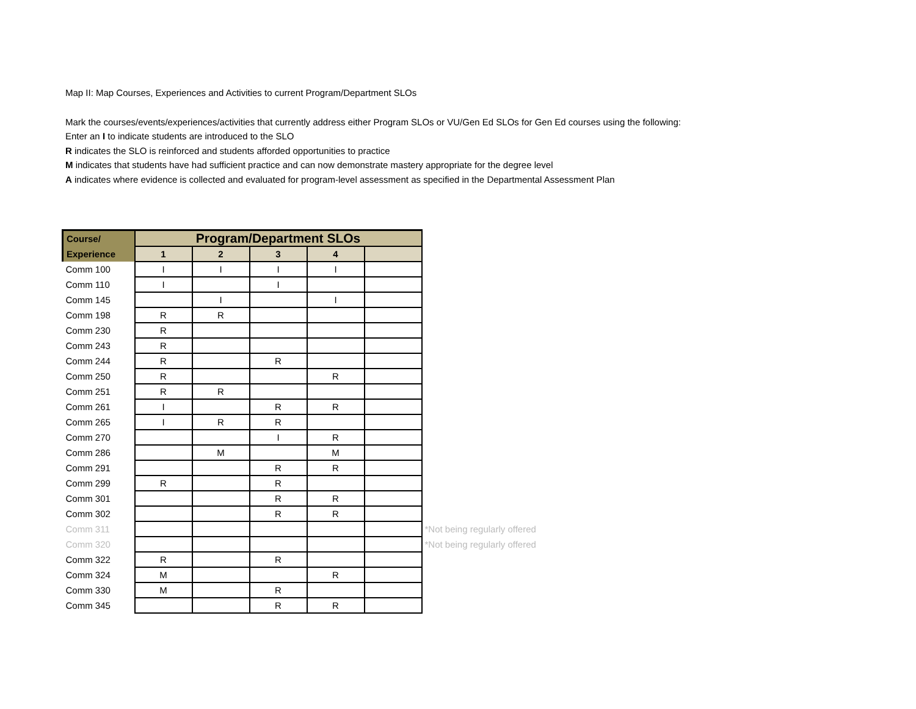Map II: Map Courses, Experiences and Activities to current Program/Department SLOs
Mark the courses/events/experiences/activities that currently address either Program SLOs or VU/Gen Ed SLOs for Gen Ed courses using the following:
Enter an I to indicate students are introduced to the SLO
R indicates the SLO is reinforced and students afforded opportunities to practice
M indicates that students have had sufficient practice and can now demonstrate mastery appropriate for the degree level
A indicates where evidence is collected and evaluated for program-level assessment as specified in the Departmental Assessment Plan
| Course/ | Program/Department SLOs | | | | | |
| --- | --- | --- | --- | --- | --- | --- |
| Experience | 1 | 2 | 3 | 4 | | |
| Comm 100 | I | I | I | I | | |
| Comm 110 | I | | I | | | |
| Comm 145 | | I | | I | | |
| Comm 198 | R | R | | | | |
| Comm 230 | R | | | | | |
| Comm 243 | R | | | | | |
| Comm 244 | R | | R | | | |
| Comm 250 | R | | | R | | |
| Comm 251 | R | R | | | | |
| Comm 261 | I | | R | R | | |
| Comm 265 | I | R | R | | | |
| Comm 270 | | | I | R | | |
| Comm 286 | | M | | M | | |
| Comm 291 | | | R | R | | |
| Comm 299 | R | | R | | | |
| Comm 301 | | | R | R | | |
| Comm 302 | | | R | R | | |
| Comm 311 | | | | | | *Not being regularly offered |
| Comm 320 | | | | | | *Not being regularly offered |
| Comm 322 | R | | R | | | |
| Comm 324 | M | | | R | | |
| Comm 330 | M | | R | | | |
| Comm 345 | | | R | R | | |